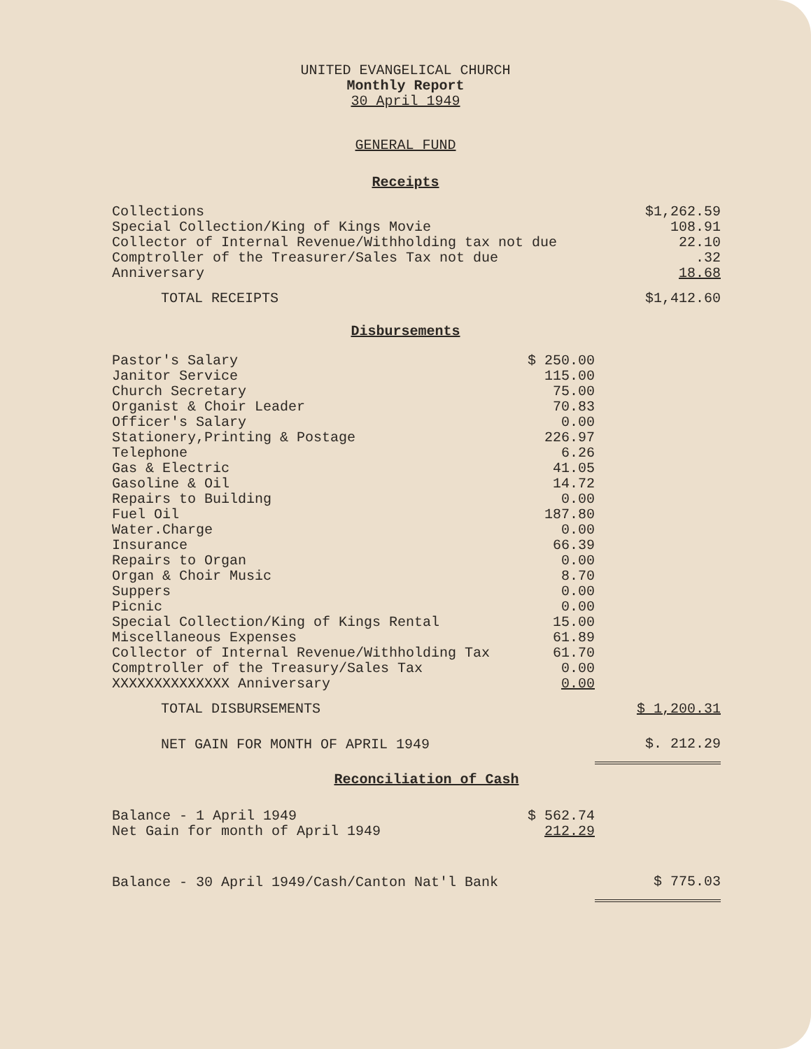UNITED EVANGELICAL CHURCH
Monthly Report
30 April 1949
GENERAL FUND
Receipts
| Collections | $1,262.59 |
| Special Collection/King of Kings Movie | 108.91 |
| Collector of Internal Revenue/Withholding tax not due | 22.10 |
| Comptroller of the Treasurer/Sales Tax not due | .32 |
| Anniversary | 18.68 |
| TOTAL RECEIPTS | $1,412.60 |
Disbursements
| Pastor's Salary | $ 250.00 | |
| Janitor Service | 115.00 | |
| Church Secretary | 75.00 | |
| Organist & Choir Leader | 70.83 | |
| Officer's Salary | 0.00 | |
| Stationery,Printing & Postage | 226.97 | |
| Telephone | 6.26 | |
| Gas & Electric | 41.05 | |
| Gasoline & Oil | 14.72 | |
| Repairs to Building | 0.00 | |
| Fuel Oil | 187.80 | |
| Water.Charge | 0.00 | |
| Insurance | 66.39 | |
| Repairs to Organ | 0.00 | |
| Organ & Choir Music | 8.70 | |
| Suppers | 0.00 | |
| Picnic | 0.00 | |
| Special Collection/King of Kings Rental | 15.00 | |
| Miscellaneous Expenses | 61.89 | |
| Collector of Internal Revenue/Withholding Tax | 61.70 | |
| Comptroller of the Treasury/Sales Tax | 0.00 | |
| XXXXXXXXXXXXXX Anniversary | 0.00 | |
| TOTAL DISBURSEMENTS | | $ 1,200.31 |
| NET GAIN FOR MONTH OF APRIL 1949 | | $. 212.29 |
Reconciliation of Cash
| Balance - 1 April 1949 | $ 562.74 | |
| Net Gain for month of April 1949 | 212.29 | |
| Balance - 30 April 1949/Cash/Canton Nat'l Bank | | $ 775.03 |